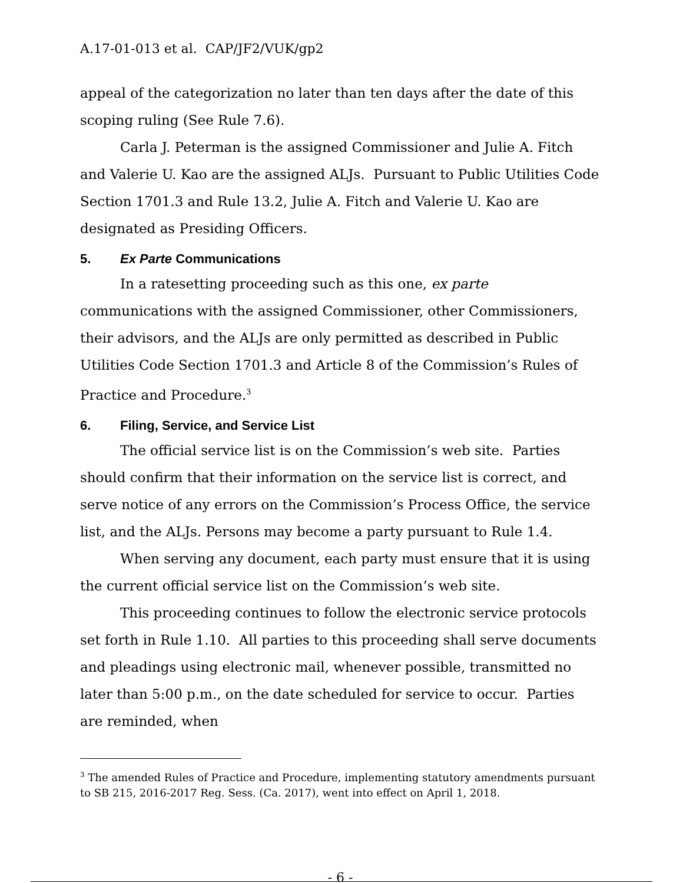A.17-01-013 et al. CAP/JF2/VUK/gp2
appeal of the categorization no later than ten days after the date of this scoping ruling (See Rule 7.6).
Carla J. Peterman is the assigned Commissioner and Julie A. Fitch and Valerie U. Kao are the assigned ALJs. Pursuant to Public Utilities Code Section 1701.3 and Rule 13.2, Julie A. Fitch and Valerie U. Kao are designated as Presiding Officers.
5. Ex Parte Communications
In a ratesetting proceeding such as this one, ex parte communications with the assigned Commissioner, other Commissioners, their advisors, and the ALJs are only permitted as described in Public Utilities Code Section 1701.3 and Article 8 of the Commission’s Rules of Practice and Procedure.<sup>3</sup>
6. Filing, Service, and Service List
The official service list is on the Commission’s web site. Parties should confirm that their information on the service list is correct, and serve notice of any errors on the Commission’s Process Office, the service list, and the ALJs. Persons may become a party pursuant to Rule 1.4.
When serving any document, each party must ensure that it is using the current official service list on the Commission’s web site.
This proceeding continues to follow the electronic service protocols set forth in Rule 1.10. All parties to this proceeding shall serve documents and pleadings using electronic mail, whenever possible, transmitted no later than 5:00 p.m., on the date scheduled for service to occur. Parties are reminded, when
<sup>3</sup> The amended Rules of Practice and Procedure, implementing statutory amendments pursuant to SB 215, 2016-2017 Reg. Sess. (Ca. 2017), went into effect on April 1, 2018.
- 6 -